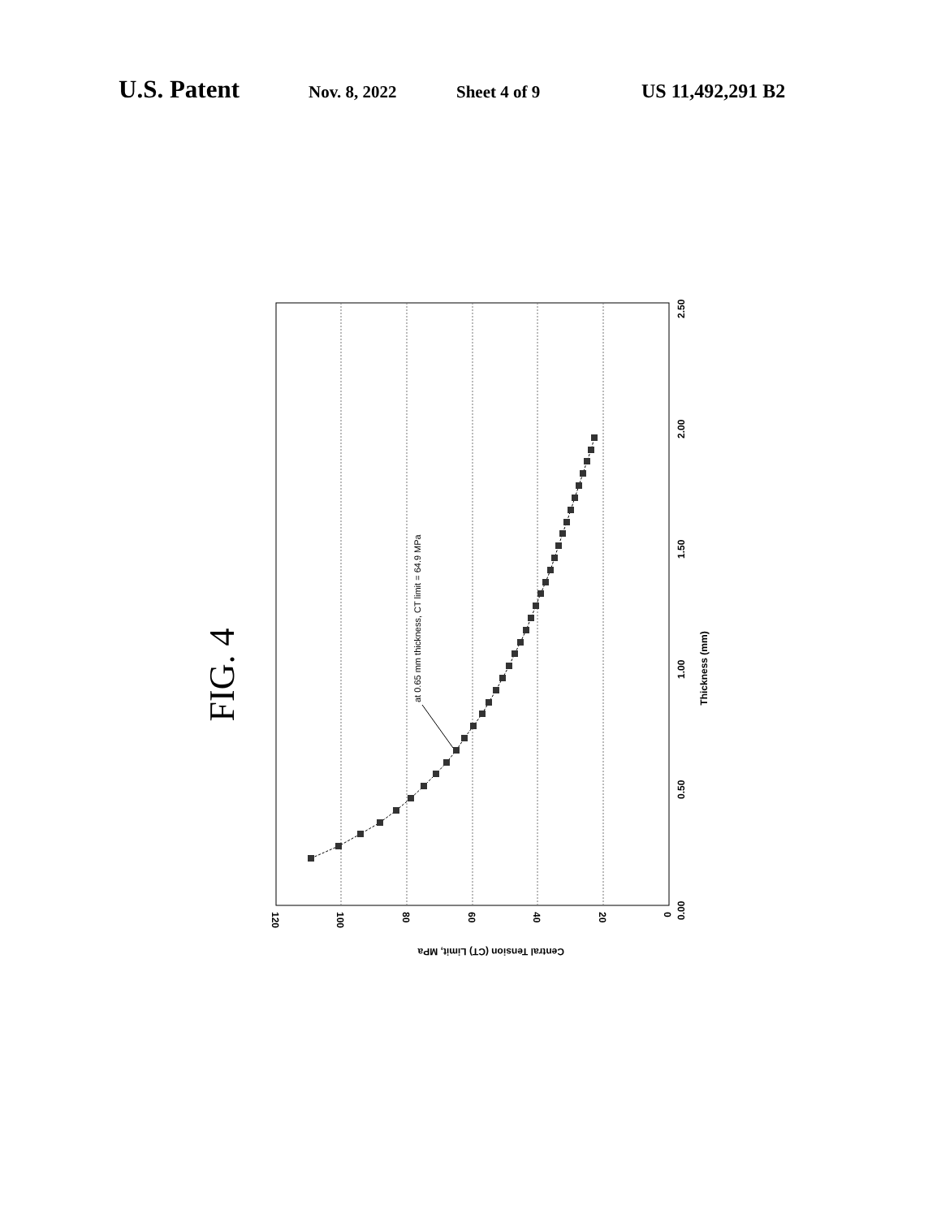U.S. Patent Nov. 8, 2022 Sheet 4 of 9 US 11,492,291 B2
FIG. 4
at 0.65 mm thickness, CT limit = 64.9 MPa
0.00
0.50
1.00
1.50
2.00
2.50
120
100
80
60
40
20
0
Thickness (mm)
Central Tension (CT) Limit, MPa